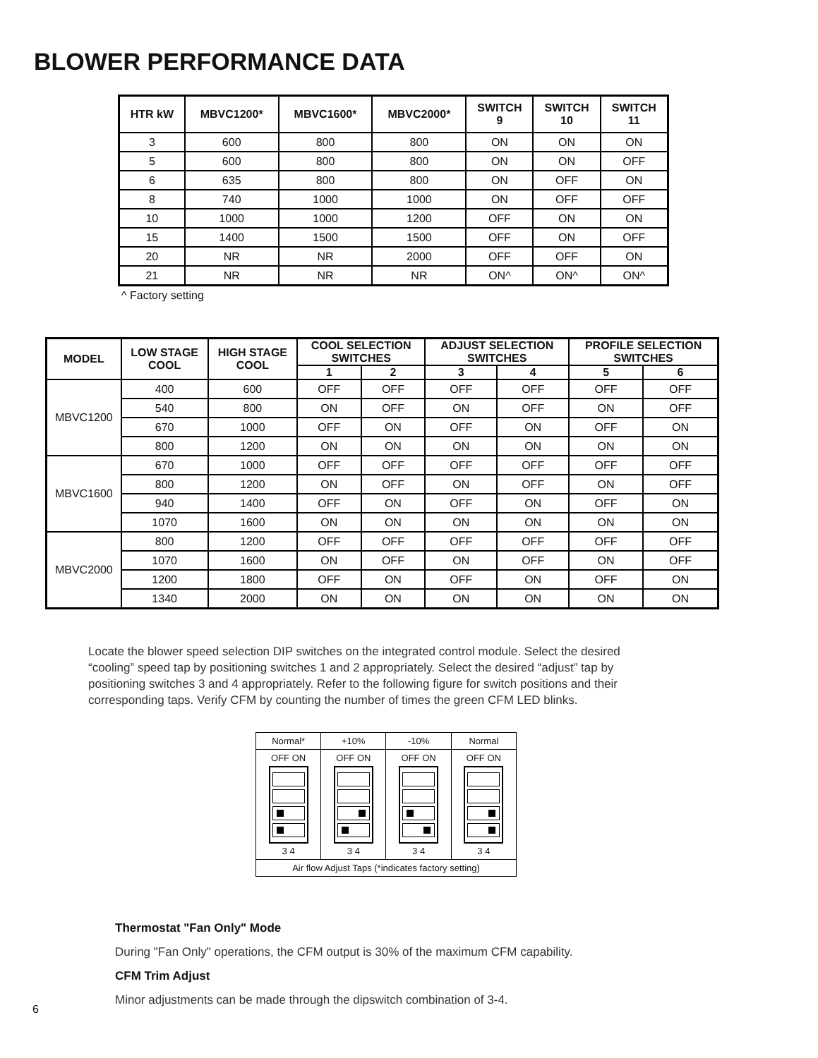BLOWER PERFORMANCE DATA
| HTR kW | MBVC1200* | MBVC1600* | MBVC2000* | SWITCH 9 | SWITCH 10 | SWITCH 11 |
| --- | --- | --- | --- | --- | --- | --- |
| 3 | 600 | 800 | 800 | ON | ON | ON |
| 5 | 600 | 800 | 800 | ON | ON | OFF |
| 6 | 635 | 800 | 800 | ON | OFF | ON |
| 8 | 740 | 1000 | 1000 | ON | OFF | OFF |
| 10 | 1000 | 1000 | 1200 | OFF | ON | ON |
| 15 | 1400 | 1500 | 1500 | OFF | ON | OFF |
| 20 | NR | NR | 2000 | OFF | OFF | ON |
| 21 | NR | NR | NR | ON^ | ON^ | ON^ |
^ Factory setting
| MODEL | LOW STAGE COOL | HIGH STAGE COOL | COOL SELECTION SWITCHES | | ADJUST SELECTION SWITCHES | | PROFILE SELECTION SWITCHES | |
| --- | --- | --- | --- | --- | --- | --- | --- | --- |
| | | | 1 | 2 | 3 | 4 | 5 | 6 |
| MBVC1200 | 400 | 600 | OFF | OFF | OFF | OFF | OFF | OFF |
| | 540 | 800 | ON | OFF | ON | OFF | ON | OFF |
| | 670 | 1000 | OFF | ON | OFF | ON | OFF | ON |
| | 800 | 1200 | ON | ON | ON | ON | ON | ON |
| MBVC1600 | 670 | 1000 | OFF | OFF | OFF | OFF | OFF | OFF |
| | 800 | 1200 | ON | OFF | ON | OFF | ON | OFF |
| | 940 | 1400 | OFF | ON | OFF | ON | OFF | ON |
| | 1070 | 1600 | ON | ON | ON | ON | ON | ON |
| MBVC2000 | 800 | 1200 | OFF | OFF | OFF | OFF | OFF | OFF |
| | 1070 | 1600 | ON | OFF | ON | OFF | ON | OFF |
| | 1200 | 1800 | OFF | ON | OFF | ON | OFF | ON |
| | 1340 | 2000 | ON | ON | ON | ON | ON | ON |
Locate the blower speed selection DIP switches on the integrated control module. Select the desired “cooling” speed tap by positioning switches 1 and 2 appropriately. Select the desired “adjust” tap by positioning switches 3 and 4 appropriately. Refer to the following figure for switch positions and their corresponding taps. Verify CFM by counting the number of times the green CFM LED blinks.
| Normal* | +10% | -10% | Normal |
| OFF ON 3 4 | OFF ON 3 4 | OFF ON 3 4 | OFF ON 3 4 |
| Air flow Adjust Taps (*indicates factory setting) | | | |
Thermostat "Fan Only" Mode
During "Fan Only" operations, the CFM output is 30% of the maximum CFM capability.
CFM Trim Adjust
Minor adjustments can be made through the dipswitch combination of 3-4.
6